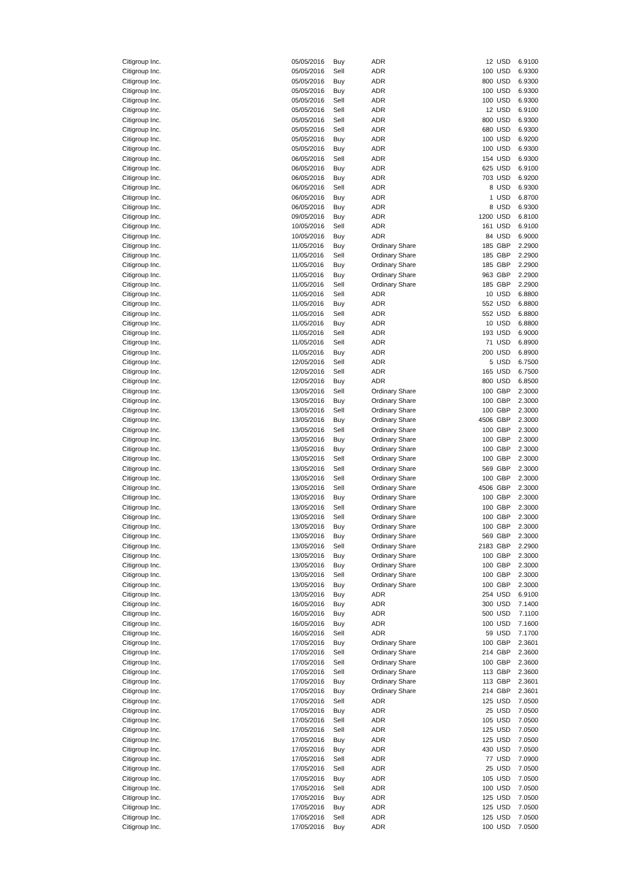| Citigroup Inc. | 05/05/2016 | Buy | ADR | 12 | USD | 6.9100 |
| Citigroup Inc. | 05/05/2016 | Sell | ADR | 100 | USD | 6.9300 |
| Citigroup Inc. | 05/05/2016 | Buy | ADR | 800 | USD | 6.9300 |
| Citigroup Inc. | 05/05/2016 | Buy | ADR | 100 | USD | 6.9300 |
| Citigroup Inc. | 05/05/2016 | Sell | ADR | 100 | USD | 6.9300 |
| Citigroup Inc. | 05/05/2016 | Sell | ADR | 12 | USD | 6.9100 |
| Citigroup Inc. | 05/05/2016 | Sell | ADR | 800 | USD | 6.9300 |
| Citigroup Inc. | 05/05/2016 | Sell | ADR | 680 | USD | 6.9300 |
| Citigroup Inc. | 05/05/2016 | Buy | ADR | 100 | USD | 6.9200 |
| Citigroup Inc. | 05/05/2016 | Buy | ADR | 100 | USD | 6.9300 |
| Citigroup Inc. | 06/05/2016 | Sell | ADR | 154 | USD | 6.9300 |
| Citigroup Inc. | 06/05/2016 | Buy | ADR | 625 | USD | 6.9100 |
| Citigroup Inc. | 06/05/2016 | Buy | ADR | 703 | USD | 6.9200 |
| Citigroup Inc. | 06/05/2016 | Sell | ADR | 8 | USD | 6.9300 |
| Citigroup Inc. | 06/05/2016 | Buy | ADR | 1 | USD | 6.8700 |
| Citigroup Inc. | 06/05/2016 | Buy | ADR | 8 | USD | 6.9300 |
| Citigroup Inc. | 09/05/2016 | Buy | ADR | 1200 | USD | 6.8100 |
| Citigroup Inc. | 10/05/2016 | Sell | ADR | 161 | USD | 6.9100 |
| Citigroup Inc. | 10/05/2016 | Buy | ADR | 84 | USD | 6.9000 |
| Citigroup Inc. | 11/05/2016 | Buy | Ordinary Share | 185 | GBP | 2.2900 |
| Citigroup Inc. | 11/05/2016 | Sell | Ordinary Share | 185 | GBP | 2.2900 |
| Citigroup Inc. | 11/05/2016 | Buy | Ordinary Share | 185 | GBP | 2.2900 |
| Citigroup Inc. | 11/05/2016 | Buy | Ordinary Share | 963 | GBP | 2.2900 |
| Citigroup Inc. | 11/05/2016 | Sell | Ordinary Share | 185 | GBP | 2.2900 |
| Citigroup Inc. | 11/05/2016 | Sell | ADR | 10 | USD | 6.8800 |
| Citigroup Inc. | 11/05/2016 | Buy | ADR | 552 | USD | 6.8800 |
| Citigroup Inc. | 11/05/2016 | Sell | ADR | 552 | USD | 6.8800 |
| Citigroup Inc. | 11/05/2016 | Buy | ADR | 10 | USD | 6.8800 |
| Citigroup Inc. | 11/05/2016 | Sell | ADR | 193 | USD | 6.9000 |
| Citigroup Inc. | 11/05/2016 | Sell | ADR | 71 | USD | 6.8900 |
| Citigroup Inc. | 11/05/2016 | Buy | ADR | 200 | USD | 6.8900 |
| Citigroup Inc. | 12/05/2016 | Sell | ADR | 5 | USD | 6.7500 |
| Citigroup Inc. | 12/05/2016 | Sell | ADR | 165 | USD | 6.7500 |
| Citigroup Inc. | 12/05/2016 | Buy | ADR | 800 | USD | 6.8500 |
| Citigroup Inc. | 13/05/2016 | Sell | Ordinary Share | 100 | GBP | 2.3000 |
| Citigroup Inc. | 13/05/2016 | Buy | Ordinary Share | 100 | GBP | 2.3000 |
| Citigroup Inc. | 13/05/2016 | Sell | Ordinary Share | 100 | GBP | 2.3000 |
| Citigroup Inc. | 13/05/2016 | Buy | Ordinary Share | 4506 | GBP | 2.3000 |
| Citigroup Inc. | 13/05/2016 | Sell | Ordinary Share | 100 | GBP | 2.3000 |
| Citigroup Inc. | 13/05/2016 | Buy | Ordinary Share | 100 | GBP | 2.3000 |
| Citigroup Inc. | 13/05/2016 | Buy | Ordinary Share | 100 | GBP | 2.3000 |
| Citigroup Inc. | 13/05/2016 | Sell | Ordinary Share | 100 | GBP | 2.3000 |
| Citigroup Inc. | 13/05/2016 | Sell | Ordinary Share | 569 | GBP | 2.3000 |
| Citigroup Inc. | 13/05/2016 | Sell | Ordinary Share | 100 | GBP | 2.3000 |
| Citigroup Inc. | 13/05/2016 | Sell | Ordinary Share | 4506 | GBP | 2.3000 |
| Citigroup Inc. | 13/05/2016 | Buy | Ordinary Share | 100 | GBP | 2.3000 |
| Citigroup Inc. | 13/05/2016 | Sell | Ordinary Share | 100 | GBP | 2.3000 |
| Citigroup Inc. | 13/05/2016 | Sell | Ordinary Share | 100 | GBP | 2.3000 |
| Citigroup Inc. | 13/05/2016 | Buy | Ordinary Share | 100 | GBP | 2.3000 |
| Citigroup Inc. | 13/05/2016 | Buy | Ordinary Share | 569 | GBP | 2.3000 |
| Citigroup Inc. | 13/05/2016 | Sell | Ordinary Share | 2183 | GBP | 2.2900 |
| Citigroup Inc. | 13/05/2016 | Buy | Ordinary Share | 100 | GBP | 2.3000 |
| Citigroup Inc. | 13/05/2016 | Buy | Ordinary Share | 100 | GBP | 2.3000 |
| Citigroup Inc. | 13/05/2016 | Sell | Ordinary Share | 100 | GBP | 2.3000 |
| Citigroup Inc. | 13/05/2016 | Buy | Ordinary Share | 100 | GBP | 2.3000 |
| Citigroup Inc. | 13/05/2016 | Buy | ADR | 254 | USD | 6.9100 |
| Citigroup Inc. | 16/05/2016 | Buy | ADR | 300 | USD | 7.1400 |
| Citigroup Inc. | 16/05/2016 | Buy | ADR | 500 | USD | 7.1100 |
| Citigroup Inc. | 16/05/2016 | Buy | ADR | 100 | USD | 7.1600 |
| Citigroup Inc. | 16/05/2016 | Sell | ADR | 59 | USD | 7.1700 |
| Citigroup Inc. | 17/05/2016 | Buy | Ordinary Share | 100 | GBP | 2.3601 |
| Citigroup Inc. | 17/05/2016 | Sell | Ordinary Share | 214 | GBP | 2.3600 |
| Citigroup Inc. | 17/05/2016 | Sell | Ordinary Share | 100 | GBP | 2.3600 |
| Citigroup Inc. | 17/05/2016 | Sell | Ordinary Share | 113 | GBP | 2.3600 |
| Citigroup Inc. | 17/05/2016 | Buy | Ordinary Share | 113 | GBP | 2.3601 |
| Citigroup Inc. | 17/05/2016 | Buy | Ordinary Share | 214 | GBP | 2.3601 |
| Citigroup Inc. | 17/05/2016 | Sell | ADR | 125 | USD | 7.0500 |
| Citigroup Inc. | 17/05/2016 | Buy | ADR | 25 | USD | 7.0500 |
| Citigroup Inc. | 17/05/2016 | Sell | ADR | 105 | USD | 7.0500 |
| Citigroup Inc. | 17/05/2016 | Sell | ADR | 125 | USD | 7.0500 |
| Citigroup Inc. | 17/05/2016 | Buy | ADR | 125 | USD | 7.0500 |
| Citigroup Inc. | 17/05/2016 | Buy | ADR | 430 | USD | 7.0500 |
| Citigroup Inc. | 17/05/2016 | Sell | ADR | 77 | USD | 7.0900 |
| Citigroup Inc. | 17/05/2016 | Sell | ADR | 25 | USD | 7.0500 |
| Citigroup Inc. | 17/05/2016 | Buy | ADR | 105 | USD | 7.0500 |
| Citigroup Inc. | 17/05/2016 | Sell | ADR | 100 | USD | 7.0500 |
| Citigroup Inc. | 17/05/2016 | Buy | ADR | 125 | USD | 7.0500 |
| Citigroup Inc. | 17/05/2016 | Buy | ADR | 125 | USD | 7.0500 |
| Citigroup Inc. | 17/05/2016 | Sell | ADR | 125 | USD | 7.0500 |
| Citigroup Inc. | 17/05/2016 | Buy | ADR | 100 | USD | 7.0500 |